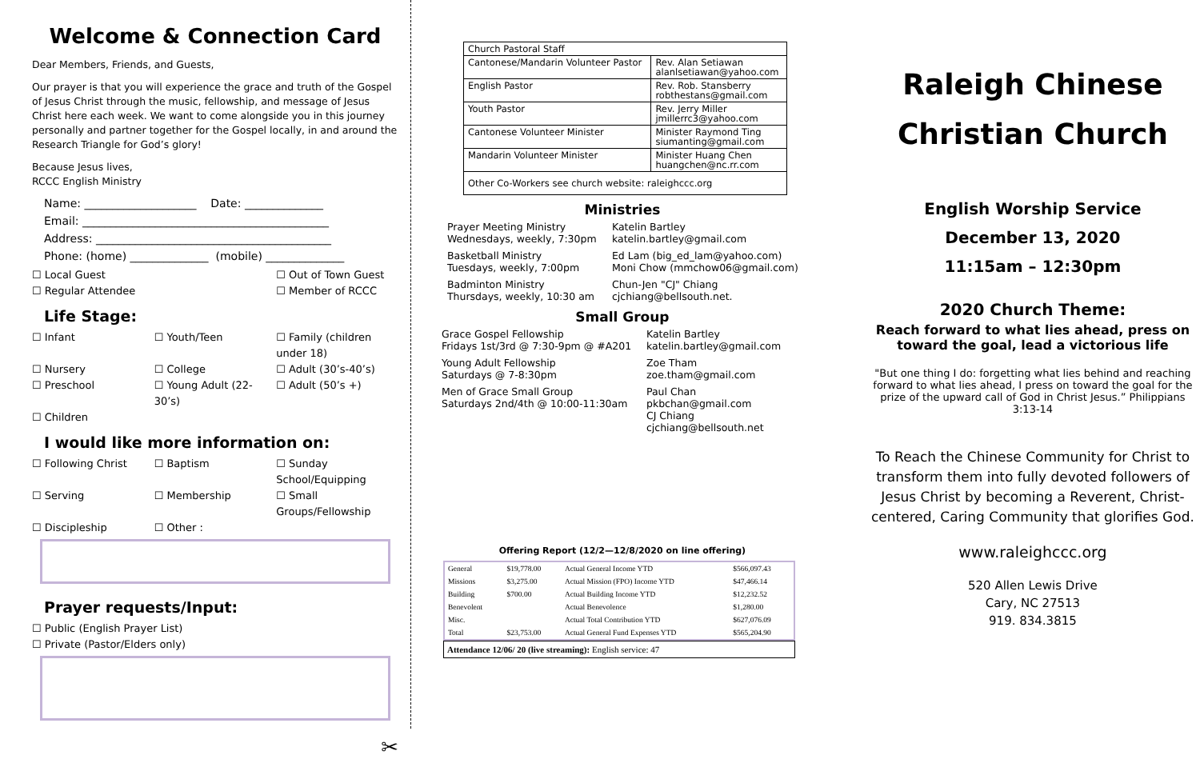Welcome & Connection Card
Dear Members, Friends, and Guests,
Our prayer is that you will experience the grace and truth of the Gospel of Jesus Christ through the music, fellowship, and message of Jesus Christ here each week. We want to come alongside you in this journey personally and partner together for the Gospel locally, in and around the Research Triangle for God’s glory!
Because Jesus lives,
RCCC English Ministry
Name: ____________________ Date: ______________
Email: ____________________________________________
Address: __________________________________________
Phone: (home) ______________ (mobile) ______________
☐ Local Guest ☐ Out of Town Guest ☐ Regular Attendee ☐ Member of RCCC
Life Stage:
☐ Infant ☐ Youth/Teen ☐ Family (children under 18) ☐ Nursery ☐ College ☐ Adult (30’s-40’s) ☐ Preschool ☐ Young Adult (22-30’s) ☐ Adult (50’s +) ☐ Children
I would like more information on:
☐ Following Christ ☐ Baptism ☐ Sunday School/Equipping ☐ Serving ☐ Membership ☐ Small Groups/Fellowship ☐ Discipleship ☐ Other :
Prayer requests/Input:
☐ Public (English Prayer List)
☐ Private (Pastor/Elders only)
✂
| Church Pastoral Staff | |
| Cantonese/Mandarin Volunteer Pastor | Rev. Alan Setiawan alanlsetiawan@yahoo.com |
| English Pastor | Rev. Rob. Stansberry robthestans@gmail.com |
| Youth Pastor | Rev. Jerry Miller jmillerrc3@yahoo.com |
| Cantonese Volunteer Minister | Minister Raymond Ting siumanting@gmail.com |
| Mandarin Volunteer Minister | Minister Huang Chen huangchen@nc.rr.com |
| Other Co-Workers see church website: raleighccc.org | |
Ministries
Prayer Meeting Ministry
Wednesdays, weekly, 7:30pm
Katelin Bartley
katelin.bartley@gmail.com
Basketball Ministry
Tuesdays, weekly, 7:00pm
Ed Lam (big_ed_lam@yahoo.com)
Moni Chow (mmchow06@gmail.com)
Badminton Ministry
Thursdays, weekly, 10:30 am
Chun-Jen "CJ" Chiang
cjchiang@bellsouth.net.
Small Group
Grace Gospel Fellowship
Fridays 1st/3rd @ 7:30-9pm @ #A201
Katelin Bartley
katelin.bartley@gmail.com
Young Adult Fellowship
Saturdays @ 7-8:30pm
Zoe Tham
zoe.tham@gmail.com
Men of Grace Small Group
Saturdays 2nd/4th @ 10:00-11:30am
Paul Chan
pkbchan@gmail.com
CJ Chiang
cjchiang@bellsouth.net
Offering Report (12/2—12/8/2020 on line offering)
| General | $19,778.00 | Actual General Income YTD | $566,097.43 |
| Missions | $3,275.00 | Actual Mission (FPO) Income YTD | $47,466.14 |
| Building | $700.00 | Actual Building Income YTD | $12,232.52 |
| Benevolent | | Actual Benevolence | $1,280.00 |
| Misc. | | Actual Total Contribution YTD | $627,076.09 |
| Total | $23,753.00 | Actual General Fund Expenses YTD | $565,204.90 |
Attendance 12/06/ 20 (live streaming): English service: 47
Raleigh Chinese
Christian Church
English Worship Service
December 13, 2020
11:15am – 12:30pm
2020 Church Theme:
Reach forward to what lies ahead, press on toward the goal, lead a victorious life
"But one thing I do: forgetting what lies behind and reaching forward to what lies ahead, I press on toward the goal for the prize of the upward call of God in Christ Jesus.” Philippians 3:13-14
To Reach the Chinese Community for Christ to transform them into fully devoted followers of Jesus Christ by becoming a Reverent, Christ-centered, Caring Community that glorifies God.
www.raleighccc.org
520 Allen Lewis Drive
Cary, NC 27513
919. 834.3815